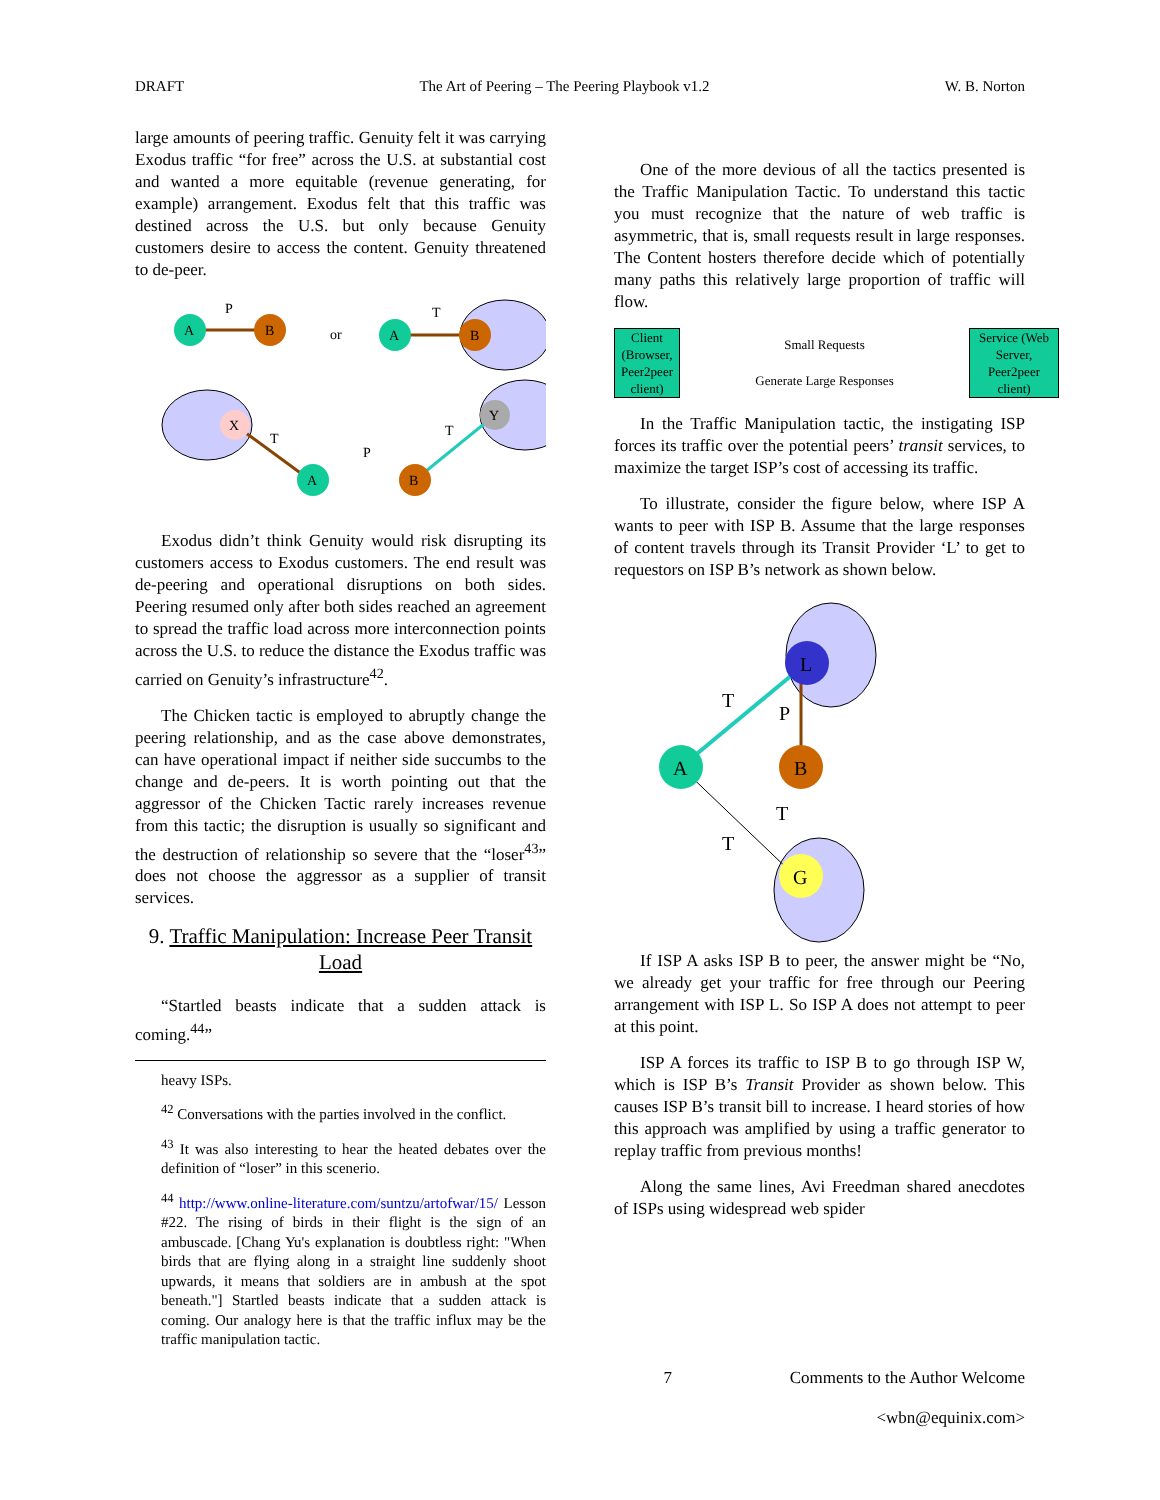DRAFT The Art of Peering – The Peering Playbook v1.2 W. B. Norton
large amounts of peering traffic. Genuity felt it was carrying Exodus traffic “for free” across the U.S. at substantial cost and wanted a more equitable (revenue generating, for example) arrangement. Exodus felt that this traffic was destined across the U.S. but only because Genuity customers desire to access the content. Genuity threatened to de-peer.
A
B
A
B
X
Y
A
B
P
or
T
T
P
T
Exodus didn’t think Genuity would risk disrupting its customers access to Exodus customers. The end result was de-peering and operational disruptions on both sides. Peering resumed only after both sides reached an agreement to spread the traffic load across more interconnection points across the U.S. to reduce the distance the Exodus traffic was carried on Genuity’s infrastructure<sup>42</sup>.
The Chicken tactic is employed to abruptly change the peering relationship, and as the case above demonstrates, can have operational impact if neither side succumbs to the change and de-peers. It is worth pointing out that the aggressor of the Chicken Tactic rarely increases revenue from this tactic; the disruption is usually so significant and the destruction of relationship so severe that the “loser<sup>43</sup>” does not choose the aggressor as a supplier of transit services.
9. Traffic Manipulation: Increase Peer Transit Load
“Startled beasts indicate that a sudden attack is coming.<sup>44</sup>”
heavy ISPs.
<sup>42</sup> Conversations with the parties involved in the conflict.
<sup>43</sup> It was also interesting to hear the heated debates over the definition of “loser” in this scenerio.
<sup>44</sup> http://www.online-literature.com/suntzu/artofwar/15/ Lesson #22. The rising of birds in their flight is the sign of an ambuscade. [Chang Yu's explanation is doubtless right: "When birds that are flying along in a straight line suddenly shoot upwards, it means that soldiers are in ambush at the spot beneath."] Startled beasts indicate that a sudden attack is coming. Our analogy here is that the traffic influx may be the traffic manipulation tactic.
One of the more devious of all the tactics presented is the Traffic Manipulation Tactic. To understand this tactic you must recognize that the nature of web traffic is asymmetric, that is, small requests result in large responses. The Content hosters therefore decide which of potentially many paths this relatively large proportion of traffic will flow.
Client (Browser, Peer2peer client)
Small Requests
Generate Large Responses
Service (Web Server, Peer2peer client)
In the Traffic Manipulation tactic, the instigating ISP forces its traffic over the potential peers’ transit services, to maximize the target ISP’s cost of accessing its traffic.
To illustrate, consider the figure below, where ISP A wants to peer with ISP B. Assume that the large responses of content travels through its Transit Provider ‘L’ to get to requestors on ISP B’s network as shown below.
L
A
B
G
T
P
T
T
If ISP A asks ISP B to peer, the answer might be “No, we already get your traffic for free through our Peering arrangement with ISP L. So ISP A does not attempt to peer at this point.
ISP A forces its traffic to ISP B to go through ISP W, which is ISP B’s Transit Provider as shown below. This causes ISP B’s transit bill to increase. I heard stories of how this approach was amplified by using a traffic generator to replay traffic from previous months!
Along the same lines, Avi Freedman shared anecdotes of ISPs using widespread web spider
7 Comments to the Author Welcome
<wbn@equinix.com>